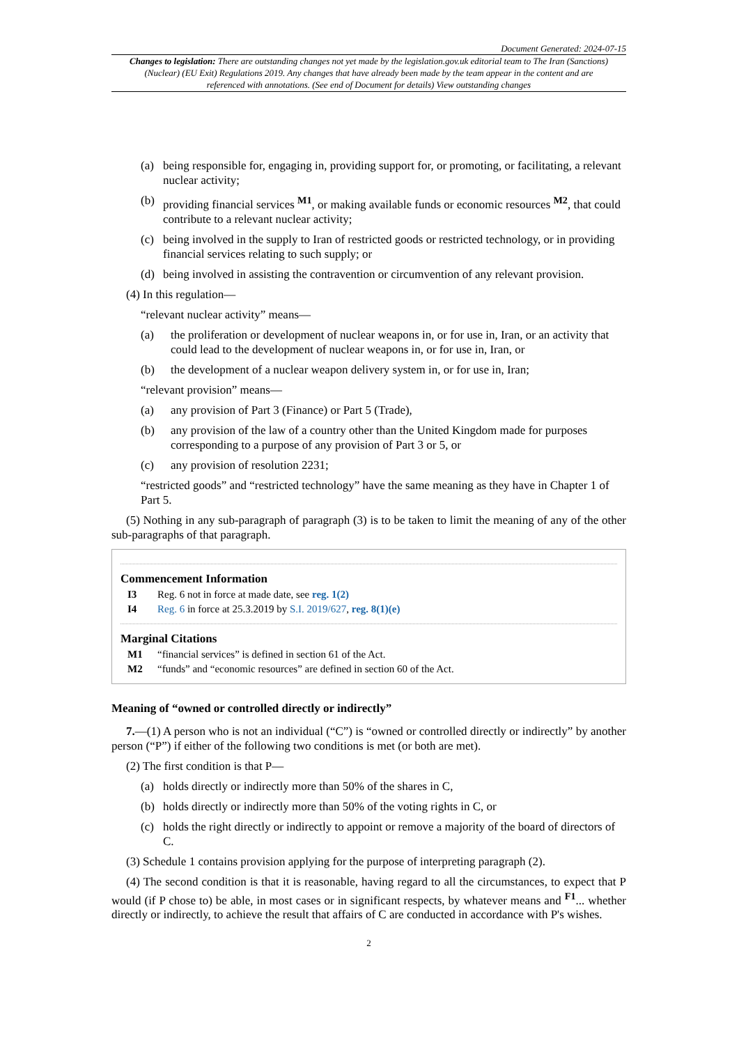Document Generated: 2024-07-15
Changes to legislation: There are outstanding changes not yet made by the legislation.gov.uk editorial team to The Iran (Sanctions) (Nuclear) (EU Exit) Regulations 2019. Any changes that have already been made by the team appear in the content and are referenced with annotations. (See end of Document for details) View outstanding changes
(a) being responsible for, engaging in, providing support for, or promoting, or facilitating, a relevant nuclear activity;
(b) providing financial services <sup>M1</sup>, or making available funds or economic resources <sup>M2</sup>, that could contribute to a relevant nuclear activity;
(c) being involved in the supply to Iran of restricted goods or restricted technology, or in providing financial services relating to such supply; or
(d) being involved in assisting the contravention or circumvention of any relevant provision.
(4) In this regulation—
“relevant nuclear activity” means—
(a) the proliferation or development of nuclear weapons in, or for use in, Iran, or an activity that could lead to the development of nuclear weapons in, or for use in, Iran, or
(b) the development of a nuclear weapon delivery system in, or for use in, Iran;
“relevant provision” means—
(a) any provision of Part 3 (Finance) or Part 5 (Trade),
(b) any provision of the law of a country other than the United Kingdom made for purposes corresponding to a purpose of any provision of Part 3 or 5, or
(c) any provision of resolution 2231;
“restricted goods” and “restricted technology” have the same meaning as they have in Chapter 1 of Part 5.
(5) Nothing in any sub-paragraph of paragraph (3) is to be taken to limit the meaning of any of the other sub-paragraphs of that paragraph.
Commencement Information
I3 Reg. 6 not in force at made date, see reg. 1(2)
I4 Reg. 6 in force at 25.3.2019 by S.I. 2019/627, reg. 8(1)(e)
Marginal Citations
M1 “financial services” is defined in section 61 of the Act.
M2 “funds” and “economic resources” are defined in section 60 of the Act.
Meaning of “owned or controlled directly or indirectly”
7.—(1) A person who is not an individual (“C”) is “owned or controlled directly or indirectly” by another person (“P”) if either of the following two conditions is met (or both are met).
(2) The first condition is that P—
(a) holds directly or indirectly more than 50% of the shares in C,
(b) holds directly or indirectly more than 50% of the voting rights in C, or
(c) holds the right directly or indirectly to appoint or remove a majority of the board of directors of C.
(3) Schedule 1 contains provision applying for the purpose of interpreting paragraph (2).
(4) The second condition is that it is reasonable, having regard to all the circumstances, to expect that P would (if P chose to) be able, in most cases or in significant respects, by whatever means and <sup>F1</sup>... whether directly or indirectly, to achieve the result that affairs of C are conducted in accordance with P's wishes.
2